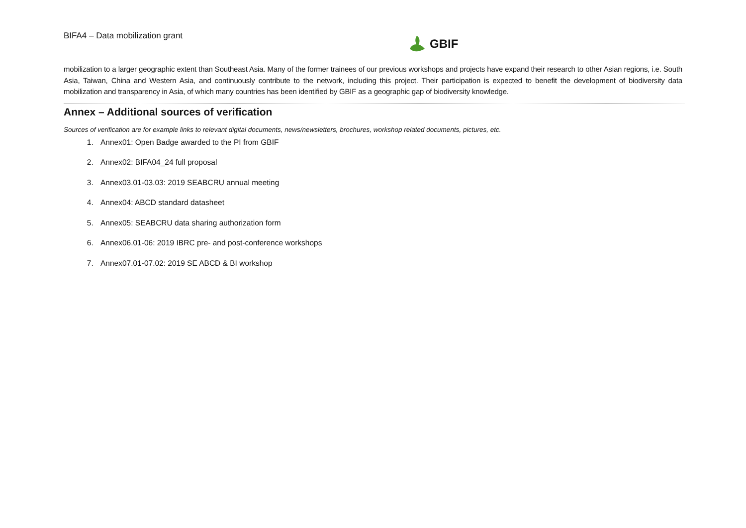BIFA4 – Data mobilization grant
GBIF
mobilization to a larger geographic extent than Southeast Asia. Many of the former trainees of our previous workshops and projects have expand their research to other Asian regions, i.e. South Asia, Taiwan, China and Western Asia, and continuously contribute to the network, including this project. Their participation is expected to benefit the development of biodiversity data mobilization and transparency in Asia, of which many countries has been identified by GBIF as a geographic gap of biodiversity knowledge.
Annex – Additional sources of verification
Sources of verification are for example links to relevant digital documents, news/newsletters, brochures, workshop related documents, pictures, etc.
1. Annex01: Open Badge awarded to the PI from GBIF
2. Annex02: BIFA04_24 full proposal
3. Annex03.01-03.03: 2019 SEABCRU annual meeting
4. Annex04: ABCD standard datasheet
5. Annex05: SEABCRU data sharing authorization form
6. Annex06.01-06: 2019 IBRC pre- and post-conference workshops
7. Annex07.01-07.02: 2019 SE ABCD & BI workshop